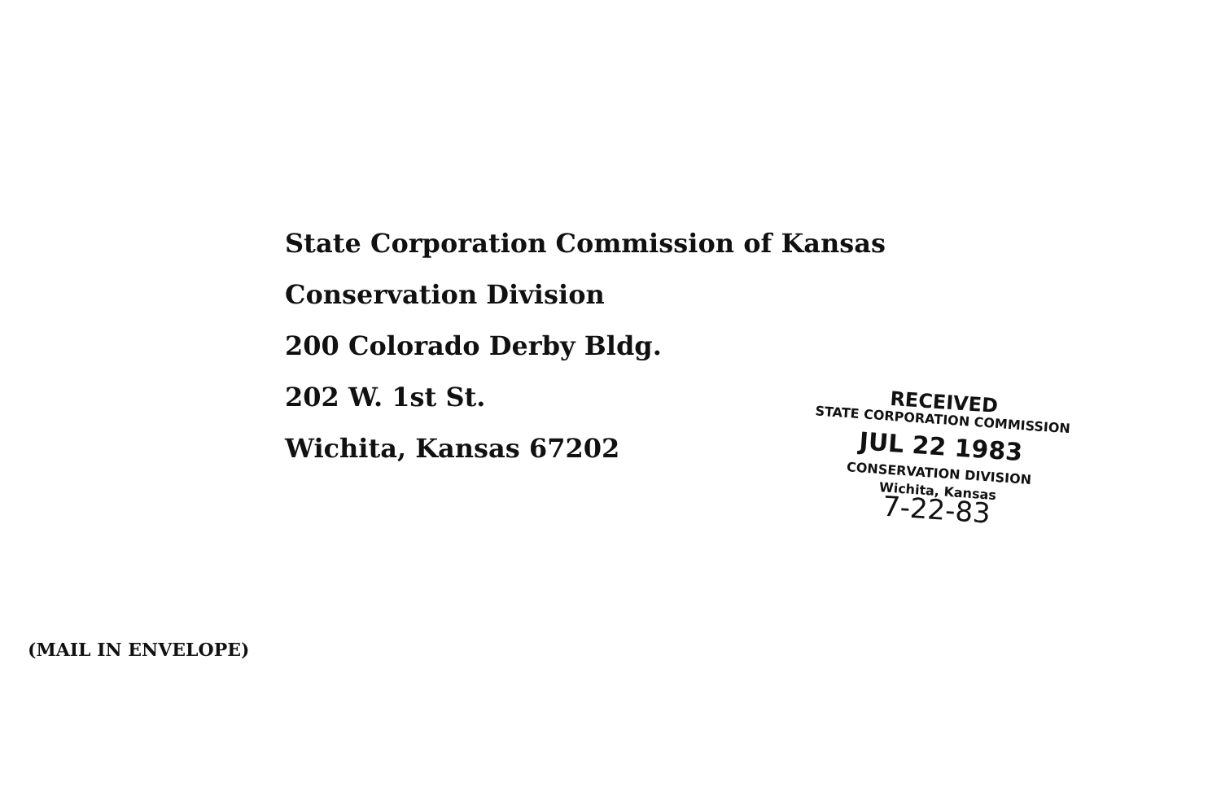State Corporation Commission of Kansas
Conservation Division
200 Colorado Derby Bldg.
202 W. 1st St.
Wichita, Kansas 67202
(MAIL IN ENVELOPE)
RECEIVED
STATE CORPORATION COMMISSION
JUL 22 1983
CONSERVATION DIVISION
Wichita, Kansas
7-22-83